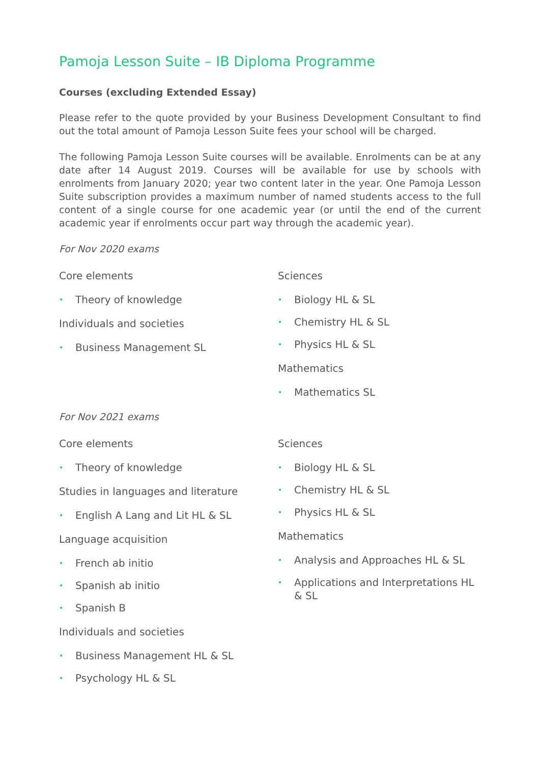Pamoja Lesson Suite – IB Diploma Programme
Courses (excluding Extended Essay)
Please refer to the quote provided by your Business Development Consultant to find out the total amount of Pamoja Lesson Suite fees your school will be charged.
The following Pamoja Lesson Suite courses will be available. Enrolments can be at any date after 14 August 2019. Courses will be available for use by schools with enrolments from January 2020; year two content later in the year. One Pamoja Lesson Suite subscription provides a maximum number of named students access to the full content of a single course for one academic year (or until the end of the current academic year if enrolments occur part way through the academic year).
For Nov 2020 exams
Core elements
• Theory of knowledge
Individuals and societies
• Business Management SL
Sciences
• Biology HL & SL
• Chemistry HL & SL
• Physics HL & SL
Mathematics
• Mathematics SL
For Nov 2021 exams
Core elements
• Theory of knowledge
Studies in languages and literature
• English A Lang and Lit HL & SL
Language acquisition
• French ab initio
• Spanish ab initio
• Spanish B
Individuals and societies
• Business Management HL & SL
• Psychology HL & SL
Sciences
• Biology HL & SL
• Chemistry HL & SL
• Physics HL & SL
Mathematics
• Analysis and Approaches HL & SL
• Applications and Interpretations HL & SL